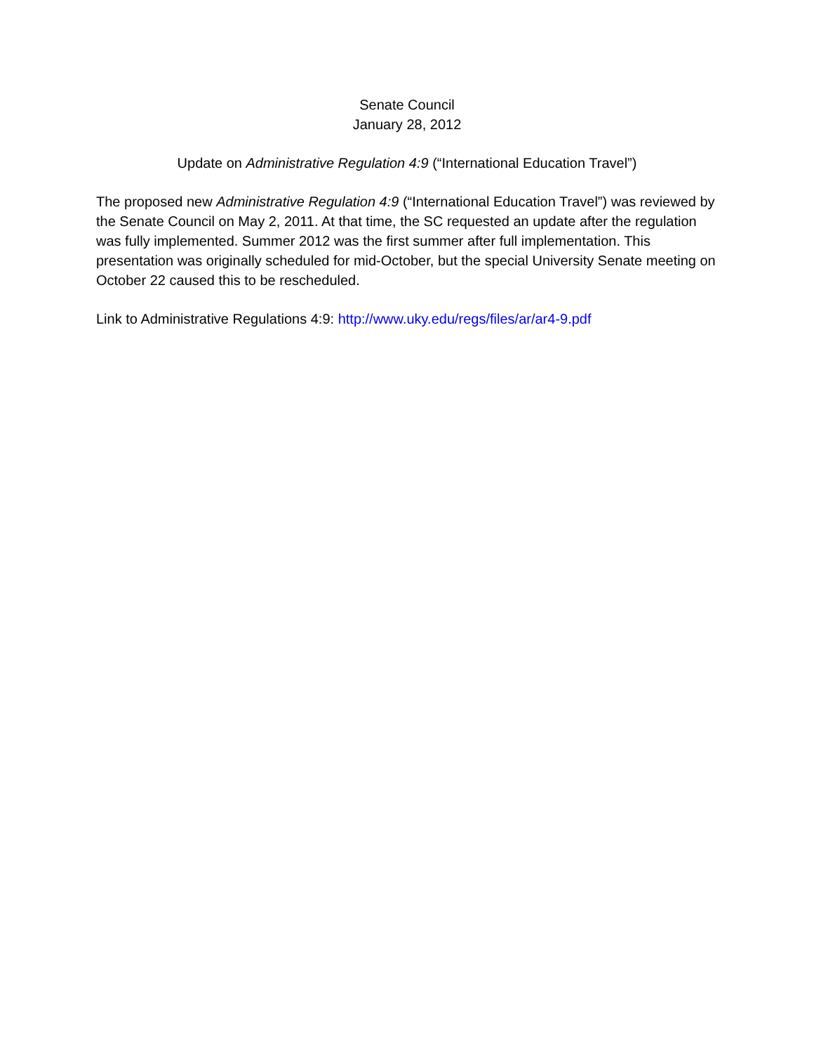Senate Council
January 28, 2012
Update on Administrative Regulation 4:9 (“International Education Travel”)
The proposed new Administrative Regulation 4:9 (“International Education Travel”) was reviewed by the Senate Council on May 2, 2011. At that time, the SC requested an update after the regulation was fully implemented. Summer 2012 was the first summer after full implementation. This presentation was originally scheduled for mid-October, but the special University Senate meeting on October 22 caused this to be rescheduled.
Link to Administrative Regulations 4:9: http://www.uky.edu/regs/files/ar/ar4-9.pdf